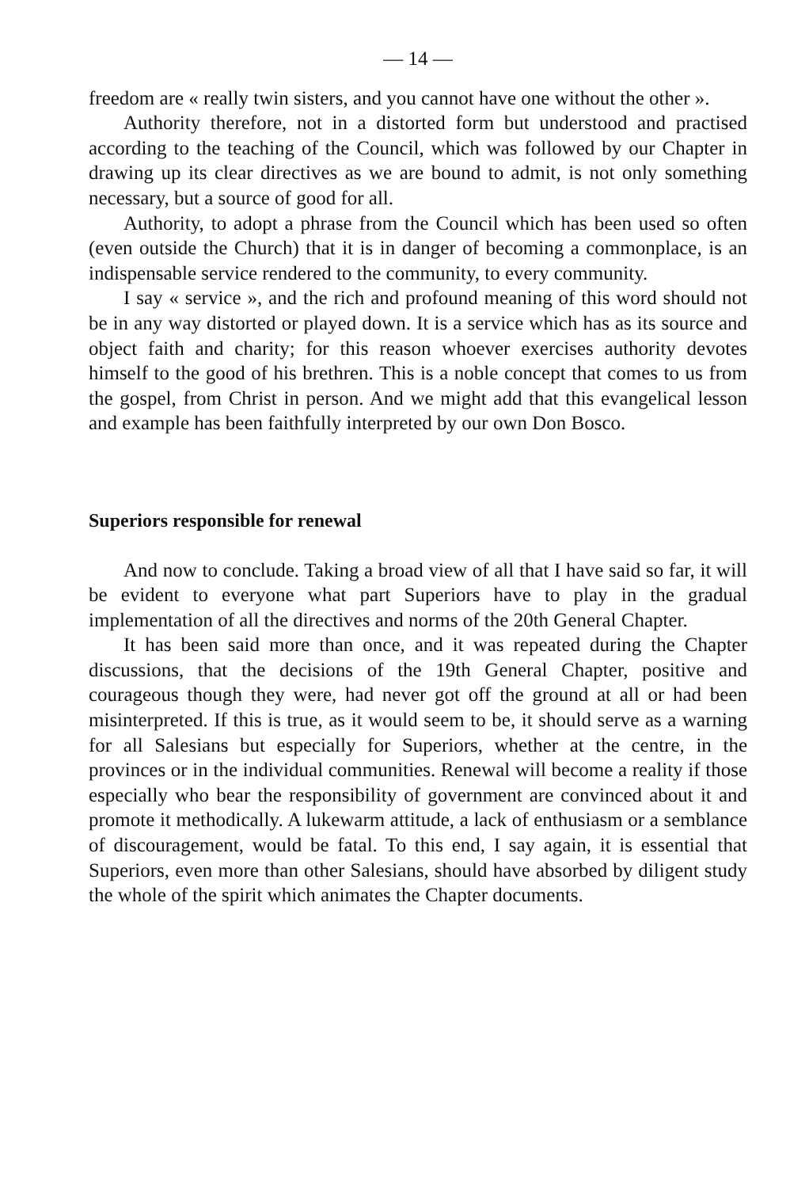— 14 —
freedom are « really twin sisters, and you cannot have one without the other ».
Authority therefore, not in a distorted form but understood and practised according to the teaching of the Council, which was followed by our Chapter in drawing up its clear directives as we are bound to admit, is not only something necessary, but a source of good for all.
Authority, to adopt a phrase from the Council which has been used so often (even outside the Church) that it is in danger of becoming a commonplace, is an indispensable service rendered to the community, to every community.
I say « service », and the rich and profound meaning of this word should not be in any way distorted or played down. It is a service which has as its source and object faith and charity; for this reason whoever exercises authority devotes himself to the good of his brethren. This is a noble concept that comes to us from the gospel, from Christ in person. And we might add that this evangelical lesson and example has been faithfully interpreted by our own Don Bosco.
Superiors responsible for renewal
And now to conclude. Taking a broad view of all that I have said so far, it will be evident to everyone what part Superiors have to play in the gradual implementation of all the directives and norms of the 20th General Chapter.
It has been said more than once, and it was repeated during the Chapter discussions, that the decisions of the 19th General Chapter, positive and courageous though they were, had never got off the ground at all or had been misinterpreted. If this is true, as it would seem to be, it should serve as a warning for all Salesians but especially for Superiors, whether at the centre, in the provinces or in the individual communities. Renewal will become a reality if those especially who bear the responsibility of government are convinced about it and promote it methodically. A lukewarm attitude, a lack of enthusiasm or a semblance of discouragement, would be fatal. To this end, I say again, it is essential that Superiors, even more than other Salesians, should have absorbed by diligent study the whole of the spirit which animates the Chapter documents.